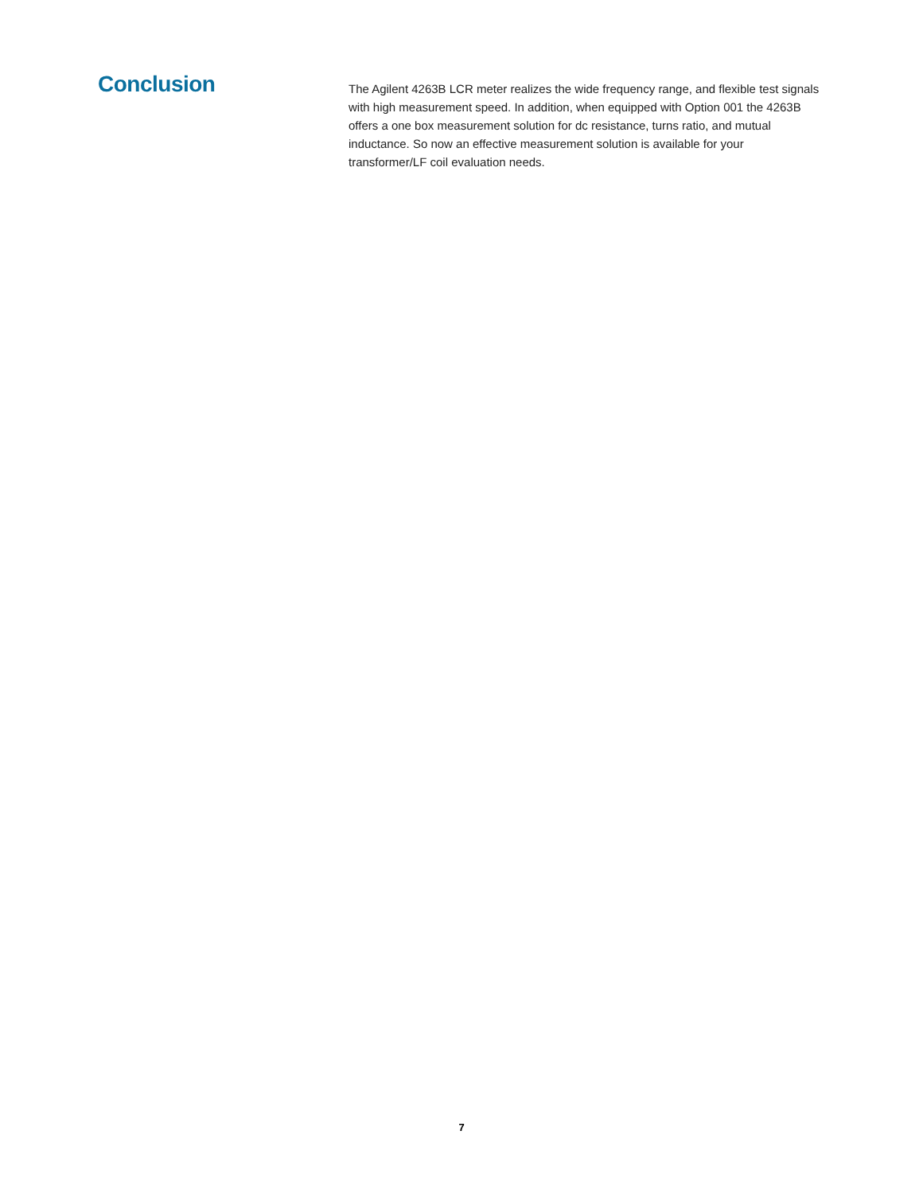Conclusion
The Agilent 4263B LCR meter realizes the wide frequency range, and flexible test signals with high measurement speed. In addition, when equipped with Option 001 the 4263B offers a one box measurement solution for dc resistance, turns ratio, and mutual inductance. So now an effective measurement solution is available for your transformer/LF coil evaluation needs.
7